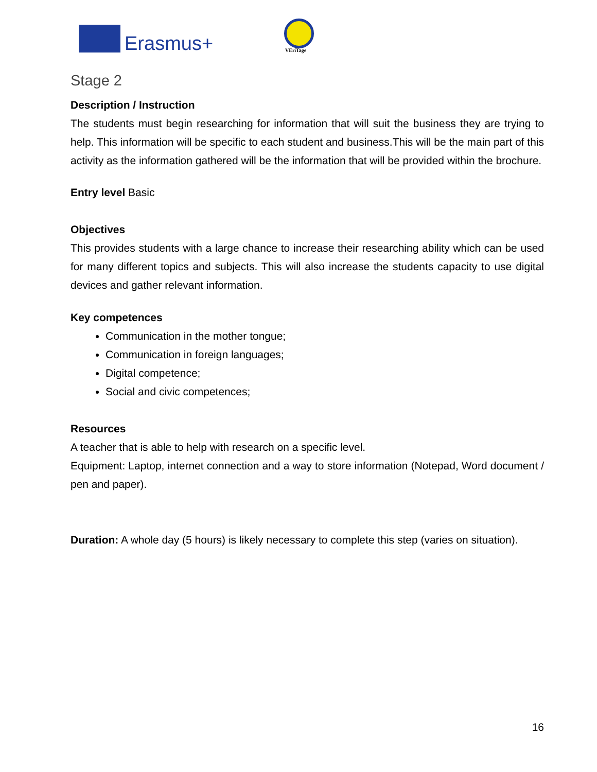Erasmus+ VEriTage
Stage 2
Description / Instruction
The students must begin researching for information that will suit the business they are trying to help. This information will be specific to each student and business.This will be the main part of this activity as the information gathered will be the information that will be provided within the brochure.
Entry level Basic
Objectives
This provides students with a large chance to increase their researching ability which can be used for many different topics and subjects. This will also increase the students capacity to use digital devices and gather relevant information.
Key competences
Communication in the mother tongue;
Communication in foreign languages;
Digital competence;
Social and civic competences;
Resources
A teacher that is able to help with research on a specific level.
Equipment: Laptop, internet connection and a way to store information (Notepad, Word document / pen and paper).
Duration: A whole day (5 hours) is likely necessary to complete this step (varies on situation).
16